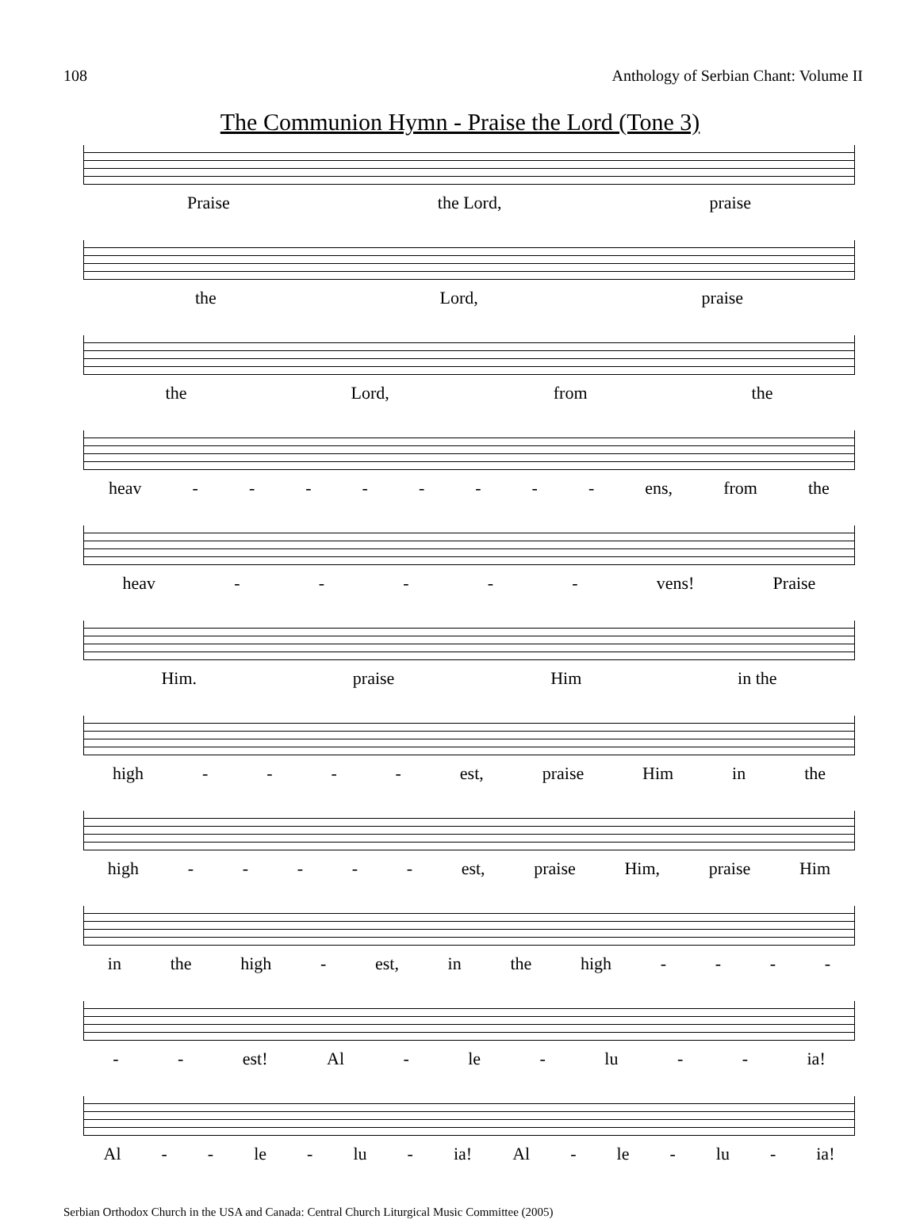108 Anthology of Serbian Chant: Volume II
The Communion Hymn - Praise the Lord (Tone 3)
Praise the Lord, praise
the Lord, praise
the Lord, from the
heav - - - - - - - - ens, from the
heav - - - - - vens! Praise
Him. praise Him in the
high - - - - est, praise Him in the
high - - - - - est, praise Him, praise Him
in the high - est, in the high - - - -
- - est! Al - le - lu - - ia!
Al - - le - lu - ia! Al - le - lu - ia!
Serbian Orthodox Church in the USA and Canada: Central Church Liturgical Music Committee (2005)